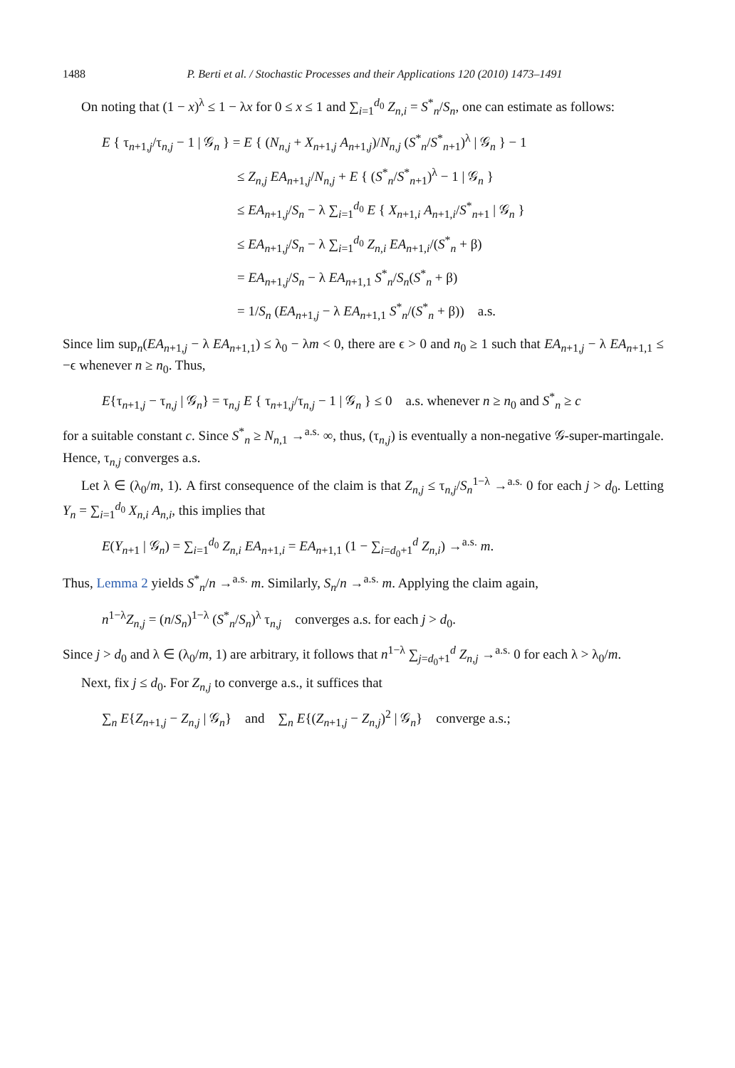1488 P. Berti et al. / Stochastic Processes and their Applications 120 (2010) 1473–1491
On noting that (1 − x)<sup>λ</sup> ≤ 1 − λx for 0 ≤ x ≤ 1 and ∑<sub>i=1</sub><sup>d<sub>0</sub></sup> Z<sub>n,i</sub> = S<sup>*</sup><sub>n</sub>/S<sub>n</sub>, one can estimate as follows:
E { τ<sub>n+1,j</sub>/τ<sub>n,j</sub> − 1 | 𝒢<sub>n</sub> } = E { (N<sub>n,j</sub> + X<sub>n+1,j</sub> A<sub>n+1,j</sub>)/N<sub>n,j</sub> (S<sup>*</sup><sub>n</sub>/S<sup>*</sup><sub>n+1</sub>)<sup>λ</sup> | 𝒢<sub>n</sub> } − 1
≤ Z<sub>n,j</sub> EA<sub>n+1,j</sub>/N<sub>n,j</sub> + E { (S<sup>*</sup><sub>n</sub>/S<sup>*</sup><sub>n+1</sub>)<sup>λ</sup> − 1 | 𝒢<sub>n</sub> }
≤ EA<sub>n+1,j</sub>/S<sub>n</sub> − λ ∑<sub>i=1</sub><sup>d<sub>0</sub></sup> E { X<sub>n+1,i</sub> A<sub>n+1,i</sub>/S<sup>*</sup><sub>n+1</sub> | 𝒢<sub>n</sub> }
≤ EA<sub>n+1,j</sub>/S<sub>n</sub> − λ ∑<sub>i=1</sub><sup>d<sub>0</sub></sup> Z<sub>n,i</sub> EA<sub>n+1,i</sub>/(S<sup>*</sup><sub>n</sub> + β)
= EA<sub>n+1,j</sub>/S<sub>n</sub> − λ EA<sub>n+1,1</sub> S<sup>*</sup><sub>n</sub>/S<sub>n</sub>(S<sup>*</sup><sub>n</sub> + β)
= 1/S<sub>n</sub> (EA<sub>n+1,j</sub> − λ EA<sub>n+1,1</sub> S<sup>*</sup><sub>n</sub>/(S<sup>*</sup><sub>n</sub> + β)) a.s.
Since lim sup<sub>n</sub>(EA<sub>n+1,j</sub> − λ EA<sub>n+1,1</sub>) ≤ λ<sub>0</sub> − λm < 0, there are ϵ > 0 and n<sub>0</sub> ≥ 1 such that EA<sub>n+1,j</sub> − λ EA<sub>n+1,1</sub> ≤ −ϵ whenever n ≥ n<sub>0</sub>. Thus,
E{τ<sub>n+1,j</sub> − τ<sub>n,j</sub> | 𝒢<sub>n</sub>} = τ<sub>n,j</sub> E { τ<sub>n+1,j</sub>/τ<sub>n,j</sub> − 1 | 𝒢<sub>n</sub> } ≤ 0 a.s. whenever n ≥ n<sub>0</sub> and S<sup>*</sup><sub>n</sub> ≥ c
for a suitable constant c. Since S<sup>*</sup><sub>n</sub> ≥ N<sub>n,1</sub> →<sup>a.s.</sup> ∞, thus, (τ<sub>n,j</sub>) is eventually a non-negative 𝒢-super-martingale. Hence, τ<sub>n,j</sub> converges a.s.
Let λ ∈ (λ<sub>0</sub>/m, 1). A first consequence of the claim is that Z<sub>n,j</sub> ≤ τ<sub>n,j</sub>/S<sub>n</sub><sup>1−λ</sup> →<sup>a.s.</sup> 0 for each j > d<sub>0</sub>. Letting Y<sub>n</sub> = ∑<sub>i=1</sub><sup>d<sub>0</sub></sup> X<sub>n,i</sub> A<sub>n,i</sub>, this implies that
E(Y<sub>n+1</sub> | 𝒢<sub>n</sub>) = ∑<sub>i=1</sub><sup>d<sub>0</sub></sup> Z<sub>n,i</sub> EA<sub>n+1,i</sub> = EA<sub>n+1,1</sub> (1 − ∑<sub>i=d<sub>0</sub>+1</sub><sup>d</sup> Z<sub>n,i</sub>) →<sup>a.s.</sup> m.
Thus, Lemma 2 yields S<sup>*</sup><sub>n</sub>/n →<sup>a.s.</sup> m. Similarly, S<sub>n</sub>/n →<sup>a.s.</sup> m. Applying the claim again,
n<sup>1−λ</sup>Z<sub>n,j</sub> = (n/S<sub>n</sub>)<sup>1−λ</sup> (S<sup>*</sup><sub>n</sub>/S<sub>n</sub>)<sup>λ</sup> τ<sub>n,j</sub> converges a.s. for each j > d<sub>0</sub>.
Since j > d<sub>0</sub> and λ ∈ (λ<sub>0</sub>/m, 1) are arbitrary, it follows that n<sup>1−λ</sup> ∑<sub>j=d<sub>0</sub>+1</sub><sup>d</sup> Z<sub>n,j</sub> →<sup>a.s.</sup> 0 for each λ > λ<sub>0</sub>/m.
Next, fix j ≤ d<sub>0</sub>. For Z<sub>n,j</sub> to converge a.s., it suffices that
∑<sub>n</sub> E{Z<sub>n+1,j</sub> − Z<sub>n,j</sub> | 𝒢<sub>n</sub>} and ∑<sub>n</sub> E{(Z<sub>n+1,j</sub> − Z<sub>n,j</sub>)<sup>2</sup> | 𝒢<sub>n</sub>} converge a.s.;